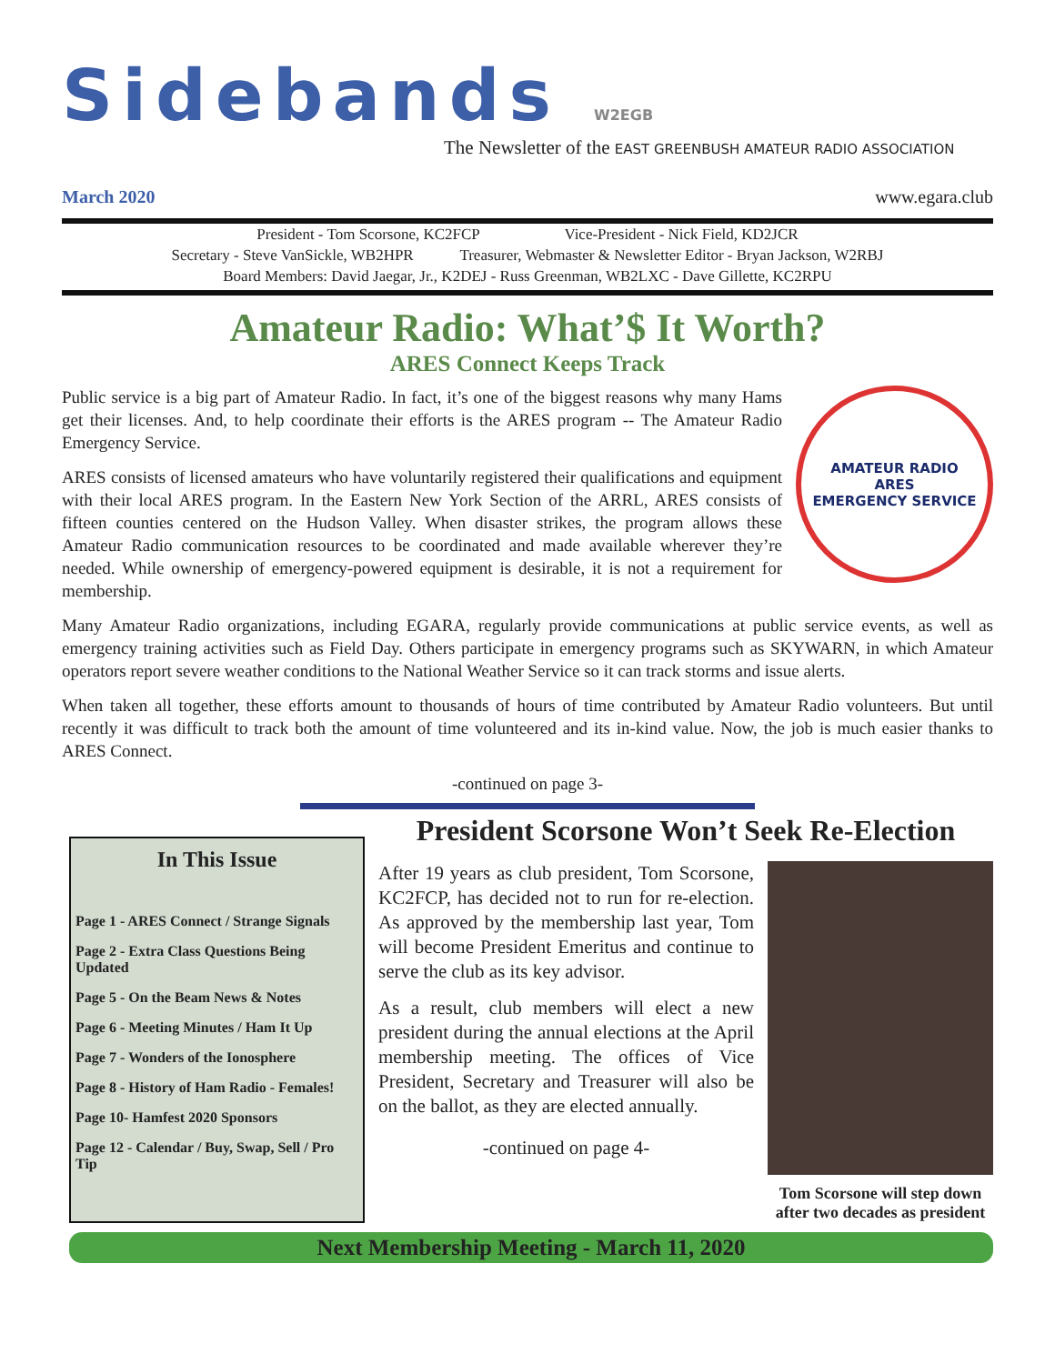Sidebands W2EGB
The Newsletter of the EAST GREENBUSH AMATEUR RADIO ASSOCIATION
March 2020 www.egara.club
President - Tom Scorsone, KC2FCP Vice-President - Nick Field, KD2JCR
Secretary - Steve VanSickle, WB2HPR Treasurer, Webmaster & Newsletter Editor - Bryan Jackson, W2RBJ
Board Members: David Jaegar, Jr., K2DEJ - Russ Greenman, WB2LXC - Dave Gillette, KC2RPU
Amateur Radio: What’$ It Worth?
ARES Connect Keeps Track
AMATEUR RADIO
ARES
EMERGENCY SERVICE
Public service is a big part of Amateur Radio. In fact, it’s one of the biggest reasons why many Hams get their licenses. And, to help coordinate their efforts is the ARES program -- The Amateur Radio Emergency Service.
ARES consists of licensed amateurs who have voluntarily registered their qualifications and equipment with their local ARES program. In the Eastern New York Section of the ARRL, ARES consists of fifteen counties centered on the Hudson Valley. When disaster strikes, the program allows these Amateur Radio communication resources to be coordinated and made available wherever they’re needed. While ownership of emergency-powered equipment is desirable, it is not a requirement for membership.
Many Amateur Radio organizations, including EGARA, regularly provide communications at public service events, as well as emergency training activities such as Field Day. Others participate in emergency programs such as SKYWARN, in which Amateur operators report severe weather conditions to the National Weather Service so it can track storms and issue alerts.
When taken all together, these efforts amount to thousands of hours of time contributed by Amateur Radio volunteers. But until recently it was difficult to track both the amount of time volunteered and its in-kind value. Now, the job is much easier thanks to ARES Connect.
-continued on page 3-
In This Issue
Page 1 - ARES Connect / Strange Signals
Page 2 - Extra Class Questions Being Updated
Page 5 - On the Beam News & Notes
Page 6 - Meeting Minutes / Ham It Up
Page 7 - Wonders of the Ionosphere
Page 8 - History of Ham Radio - Females!
Page 10- Hamfest 2020 Sponsors
Page 12 - Calendar / Buy, Swap, Sell / Pro Tip
President Scorsone Won’t Seek Re-Election
Tom Scorsone will step down after two decades as president
After 19 years as club president, Tom Scorsone, KC2FCP, has decided not to run for re-election. As approved by the membership last year, Tom will become President Emeritus and continue to serve the club as its key advisor.
As a result, club members will elect a new president during the annual elections at the April membership meeting. The offices of Vice President, Secretary and Treasurer will also be on the ballot, as they are elected annually.
-continued on page 4-
Next Membership Meeting - March 11, 2020